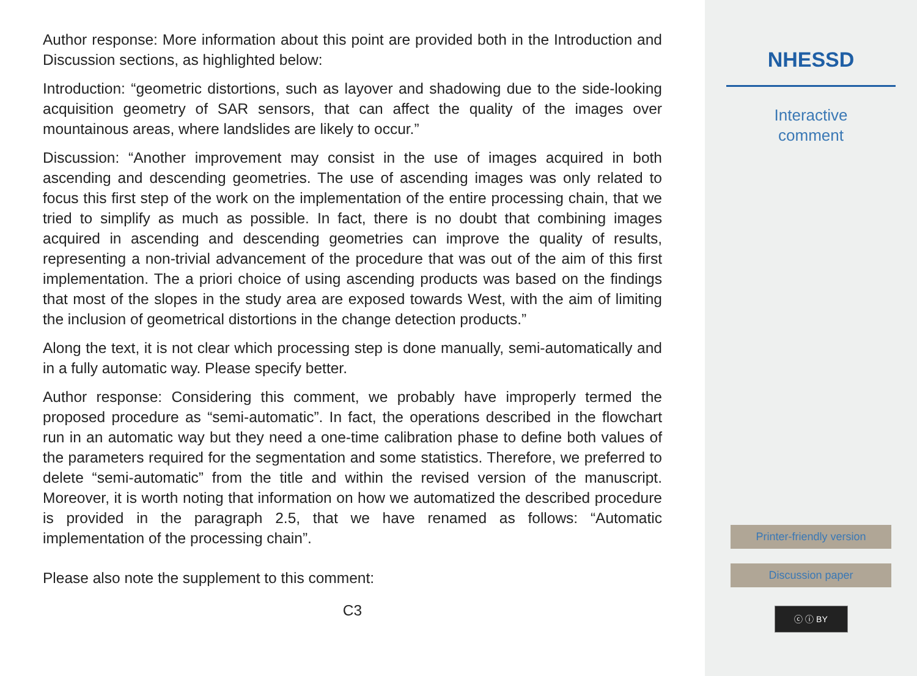Author response: More information about this point are provided both in the Introduction and Discussion sections, as highlighted below:
Introduction: “geometric distortions, such as layover and shadowing due to the side-looking acquisition geometry of SAR sensors, that can affect the quality of the images over mountainous areas, where landslides are likely to occur.”
Discussion: “Another improvement may consist in the use of images acquired in both ascending and descending geometries. The use of ascending images was only related to focus this first step of the work on the implementation of the entire processing chain, that we tried to simplify as much as possible. In fact, there is no doubt that combining images acquired in ascending and descending geometries can improve the quality of results, representing a non-trivial advancement of the procedure that was out of the aim of this first implementation. The a priori choice of using ascending products was based on the findings that most of the slopes in the study area are exposed towards West, with the aim of limiting the inclusion of geometrical distortions in the change detection products.”
Along the text, it is not clear which processing step is done manually, semi-automatically and in a fully automatic way. Please specify better.
Author response: Considering this comment, we probably have improperly termed the proposed procedure as “semi-automatic”. In fact, the operations described in the flowchart run in an automatic way but they need a one-time calibration phase to define both values of the parameters required for the segmentation and some statistics. Therefore, we preferred to delete “semi-automatic” from the title and within the revised version of the manuscript. Moreover, it is worth noting that information on how we automatized the described procedure is provided in the paragraph 2.5, that we have renamed as follows: “Automatic implementation of the processing chain”.
Please also note the supplement to this comment:
C3
NHESSD
Interactive
comment
Printer-friendly version
Discussion paper
ⓒ ⓘ BY